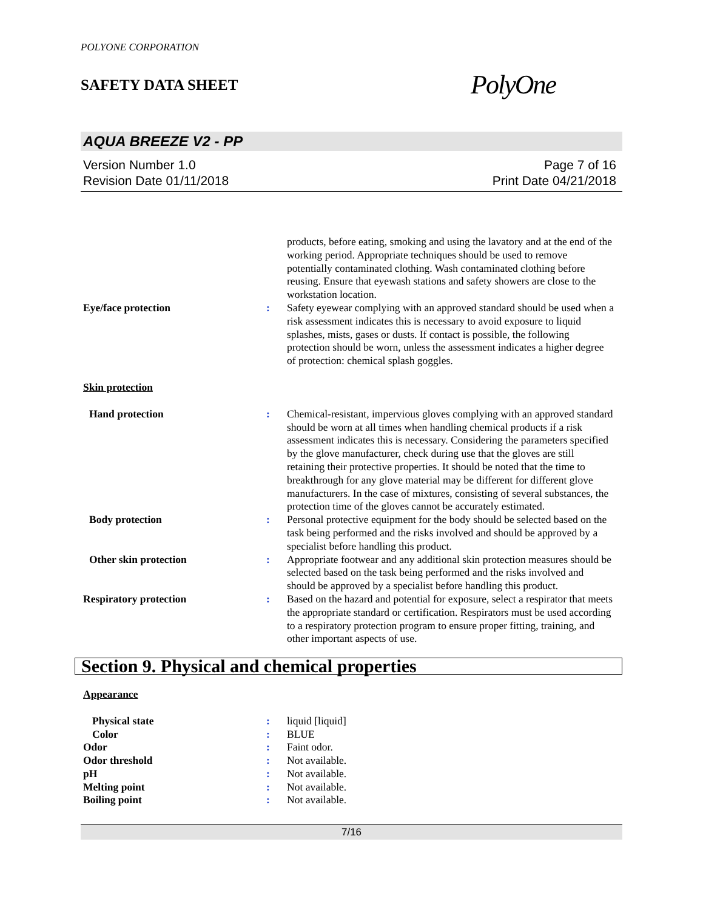POLYONE CORPORATION
SAFETY DATA SHEET PolyOne
AQUA BREEZE V2 - PP
Version Number 1.0
Revision Date 01/11/2018
Page 7 of 16
Print Date 04/21/2018
products, before eating, smoking and using the lavatory and at the end of the working period. Appropriate techniques should be used to remove potentially contaminated clothing. Wash contaminated clothing before reusing. Ensure that eyewash stations and safety showers are close to the workstation location.
Eye/face protection : Safety eyewear complying with an approved standard should be used when a risk assessment indicates this is necessary to avoid exposure to liquid splashes, mists, gases or dusts. If contact is possible, the following protection should be worn, unless the assessment indicates a higher degree of protection: chemical splash goggles.
Skin protection
Hand protection : Chemical-resistant, impervious gloves complying with an approved standard should be worn at all times when handling chemical products if a risk assessment indicates this is necessary. Considering the parameters specified by the glove manufacturer, check during use that the gloves are still retaining their protective properties. It should be noted that the time to breakthrough for any glove material may be different for different glove manufacturers. In the case of mixtures, consisting of several substances, the protection time of the gloves cannot be accurately estimated.
Body protection : Personal protective equipment for the body should be selected based on the task being performed and the risks involved and should be approved by a specialist before handling this product.
Other skin protection : Appropriate footwear and any additional skin protection measures should be selected based on the task being performed and the risks involved and should be approved by a specialist before handling this product.
Respiratory protection : Based on the hazard and potential for exposure, select a respirator that meets the appropriate standard or certification. Respirators must be used according to a respiratory protection program to ensure proper fitting, training, and other important aspects of use.
Section 9. Physical and chemical properties
Appearance
Physical state : liquid [liquid]
Color : BLUE
Odor : Faint odor.
Odor threshold : Not available.
pH : Not available.
Melting point : Not available.
Boiling point : Not available.
7/16